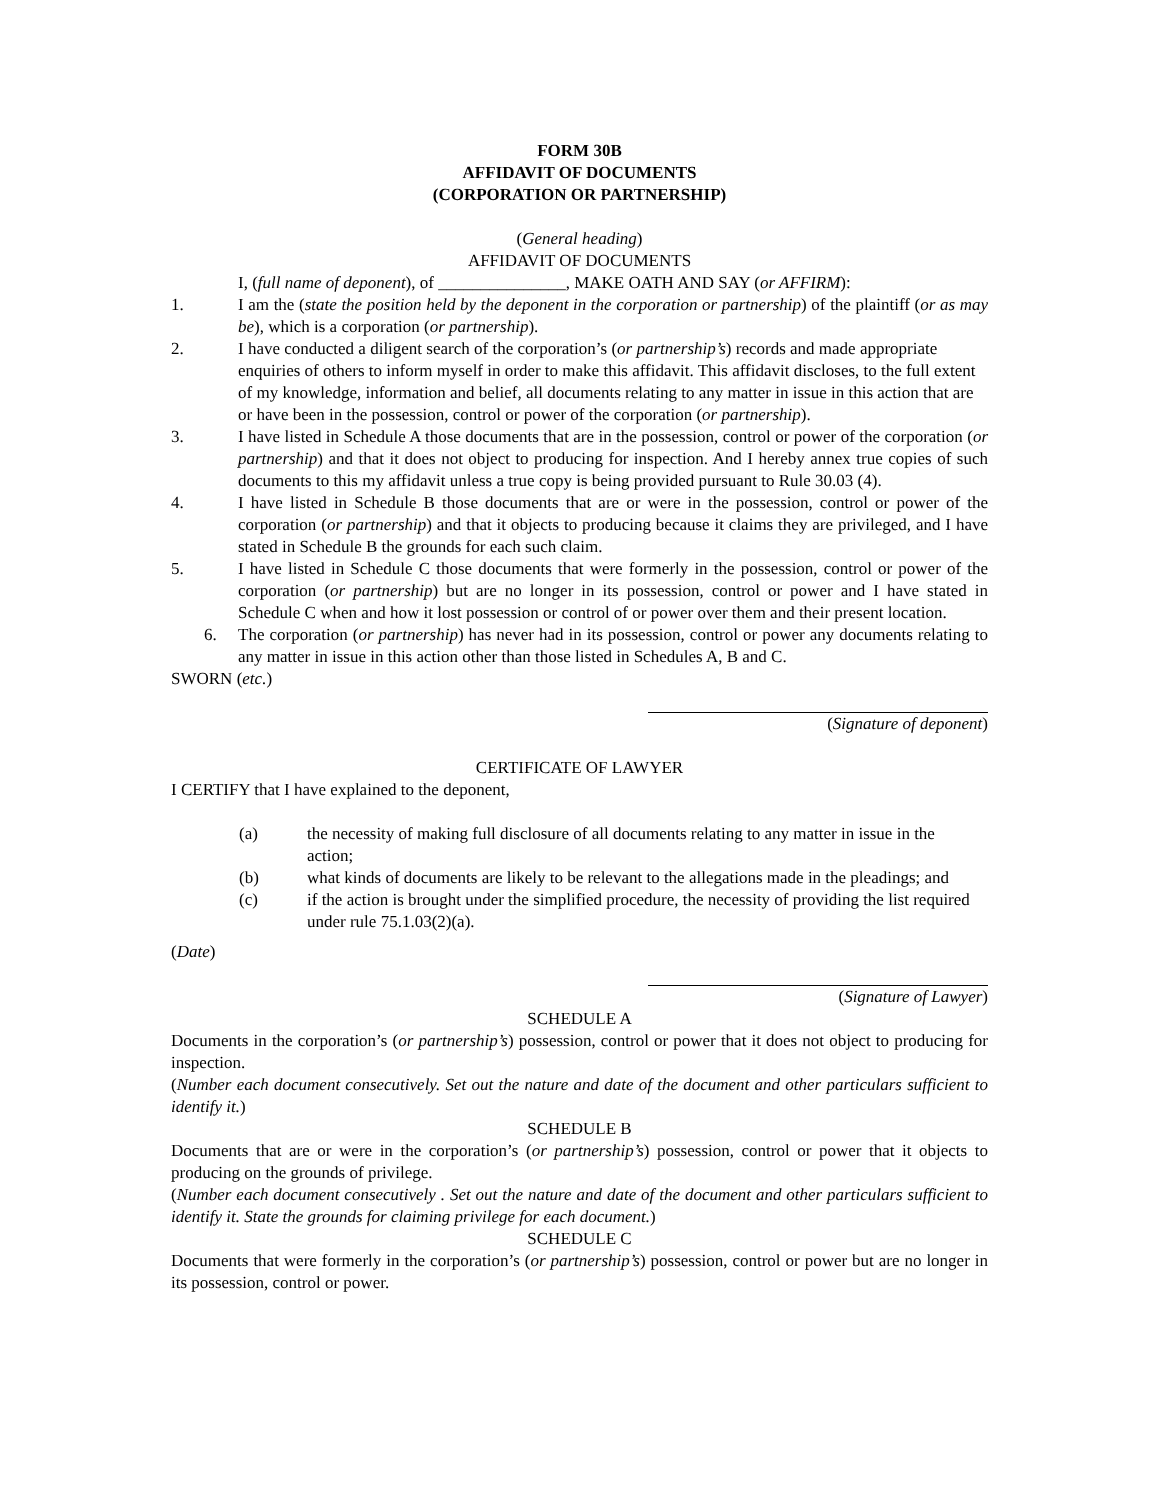FORM 30B
AFFIDAVIT OF DOCUMENTS
(CORPORATION OR PARTNERSHIP)
(General heading)
AFFIDAVIT OF DOCUMENTS
I, (full name of deponent), of _______________, MAKE OATH AND SAY (or AFFIRM):
1. I am the (state the position held by the deponent in the corporation or partnership) of the plaintiff (or as may be), which is a corporation (or partnership).
2. I have conducted a diligent search of the corporation’s (or partnership’s) records and made appropriate enquiries of others to inform myself in order to make this affidavit. This affidavit discloses, to the full extent of my knowledge, information and belief, all documents relating to any matter in issue in this action that are or have been in the possession, control or power of the corporation (or partnership).
3. I have listed in Schedule A those documents that are in the possession, control or power of the corporation (or partnership) and that it does not object to producing for inspection. And I hereby annex true copies of such documents to this my affidavit unless a true copy is being provided pursuant to Rule 30.03 (4).
4. I have listed in Schedule B those documents that are or were in the possession, control or power of the corporation (or partnership) and that it objects to producing because it claims they are privileged, and I have stated in Schedule B the grounds for each such claim.
5. I have listed in Schedule C those documents that were formerly in the possession, control or power of the corporation (or partnership) but are no longer in its possession, control or power and I have stated in Schedule C when and how it lost possession or control of or power over them and their present location.
6. The corporation (or partnership) has never had in its possession, control or power any documents relating to any matter in issue in this action other than those listed in Schedules A, B and C.
SWORN (etc.)
(Signature of deponent)
CERTIFICATE OF LAWYER
I CERTIFY that I have explained to the deponent,
(a) the necessity of making full disclosure of all documents relating to any matter in issue in the action;
(b) what kinds of documents are likely to be relevant to the allegations made in the pleadings; and
(c) if the action is brought under the simplified procedure, the necessity of providing the list required under rule 75.1.03(2)(a).
(Date)
(Signature of Lawyer)
SCHEDULE A
Documents in the corporation’s (or partnership’s) possession, control or power that it does not object to producing for inspection.
(Number each document consecutively. Set out the nature and date of the document and other particulars sufficient to identify it.)
SCHEDULE B
Documents that are or were in the corporation’s (or partnership’s) possession, control or power that it objects to producing on the grounds of privilege.
(Number each document consecutively . Set out the nature and date of the document and other particulars sufficient to identify it. State the grounds for claiming privilege for each document.)
SCHEDULE C
Documents that were formerly in the corporation’s (or partnership’s) possession, control or power but are no longer in its possession, control or power.